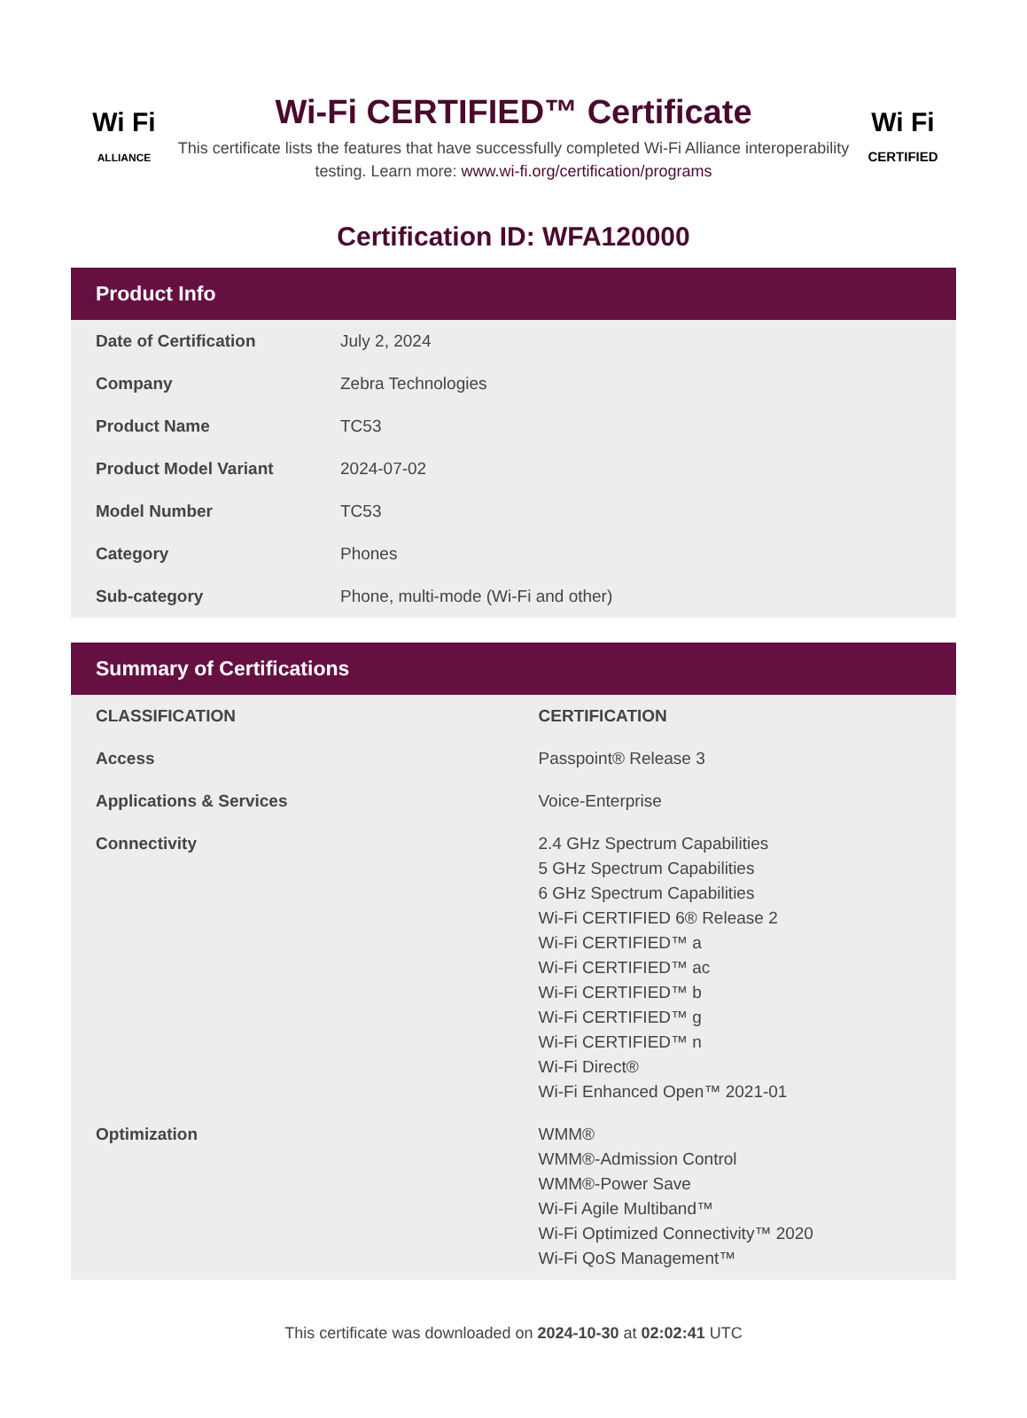Wi Fi
ALLIANCE
Wi-Fi CERTIFIED™ Certificate
This certificate lists the features that have successfully completed Wi-Fi Alliance interoperability testing. Learn more: www.wi-fi.org/certification/programs
Wi Fi
CERTIFIED
Certification ID: WFA120000
Product Info
| Date of Certification | July 2, 2024 |
| Company | Zebra Technologies |
| Product Name | TC53 |
| Product Model Variant | 2024-07-02 |
| Model Number | TC53 |
| Category | Phones |
| Sub-category | Phone, multi-mode (Wi-Fi and other) |
Summary of Certifications
| CLASSIFICATION | CERTIFICATION |
| --- | --- |
| Access | Passpoint® Release 3 |
| Applications & Services | Voice-Enterprise |
| Connectivity | 2.4 GHz Spectrum Capabilities 5 GHz Spectrum Capabilities 6 GHz Spectrum Capabilities Wi-Fi CERTIFIED 6® Release 2 Wi-Fi CERTIFIED™ a Wi-Fi CERTIFIED™ ac Wi-Fi CERTIFIED™ b Wi-Fi CERTIFIED™ g Wi-Fi CERTIFIED™ n Wi-Fi Direct® Wi-Fi Enhanced Open™ 2021-01 |
| Optimization | WMM® WMM®-Admission Control WMM®-Power Save Wi-Fi Agile Multiband™ Wi-Fi Optimized Connectivity™ 2020 Wi-Fi QoS Management™ |
This certificate was downloaded on 2024-10-30 at 02:02:41 UTC